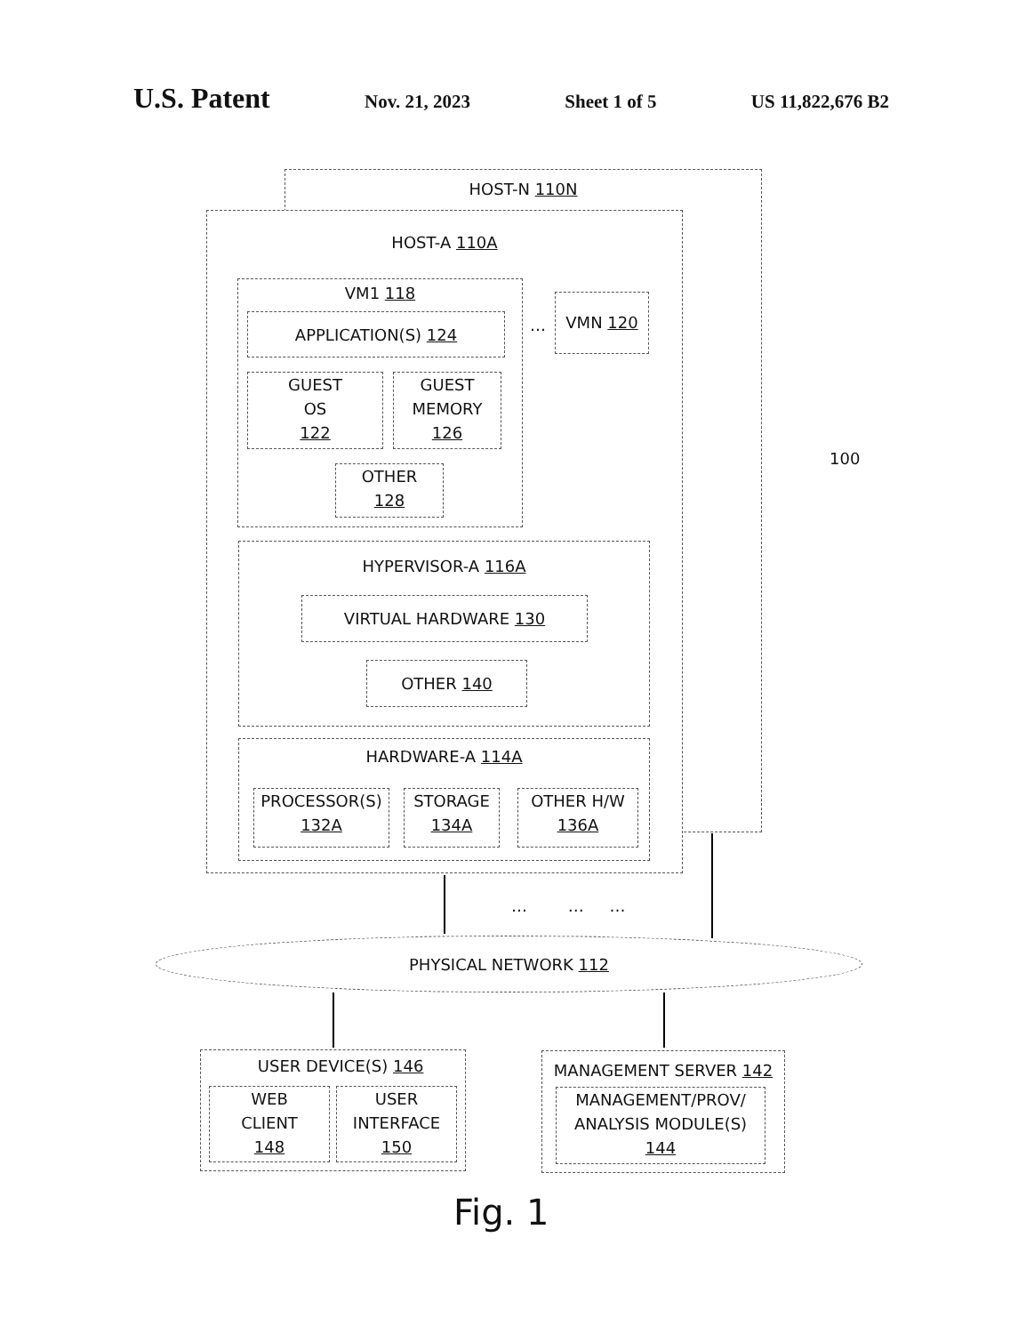U.S. Patent
Nov. 21, 2023 Sheet 1 of 5 US 11,822,676 B2
HOST-N 110N
HOST-A 110A
VM1 118
APPLICATION(S) 124
GUEST
OS
122
GUEST
MEMORY
126
OTHER
128
…
VMN 120
HYPERVISOR-A 116A
VIRTUAL HARDWARE 130
OTHER 140
HARDWARE-A 114A
PROCESSOR(S)
132A
STORAGE
134A
OTHER H/W
136A
100
… … …
PHYSICAL NETWORK 112
USER DEVICE(S) 146
WEB
CLIENT
148
USER
INTERFACE
150
MANAGEMENT SERVER 142
MANAGEMENT/PROV/
ANALYSIS MODULE(S)
144
Fig. 1